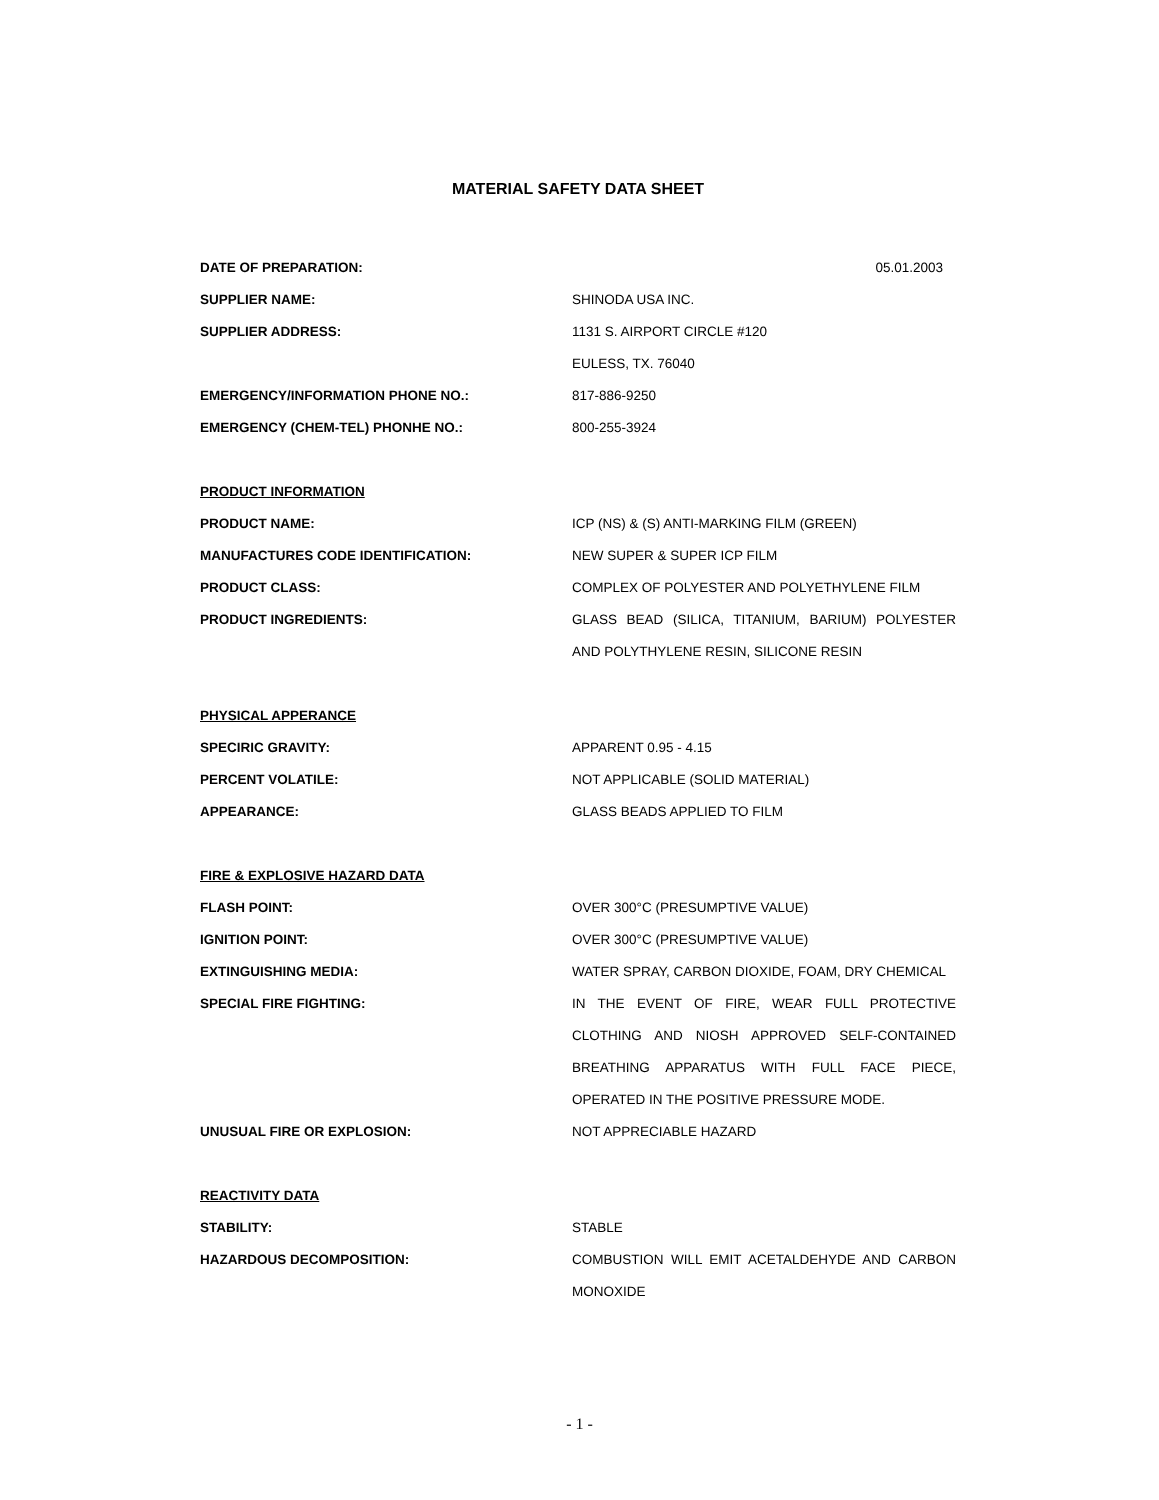MATERIAL SAFETY DATA SHEET
DATE OF PREPARATION: 05.01.2003
SUPPLIER NAME: SHINODA USA INC.
SUPPLIER ADDRESS: 1131 S. AIRPORT CIRCLE #120
EULESS, TX. 76040
EMERGENCY/INFORMATION PHONE NO.: 817-886-9250
EMERGENCY (CHEM-TEL) PHONHE NO.: 800-255-3924
PRODUCT INFORMATION
PRODUCT NAME: ICP (NS) & (S) ANTI-MARKING FILM (GREEN)
MANUFACTURES CODE IDENTIFICATION: NEW SUPER & SUPER ICP FILM
PRODUCT CLASS: COMPLEX OF POLYESTER AND POLYETHYLENE FILM
PRODUCT INGREDIENTS: GLASS BEAD (SILICA, TITANIUM, BARIUM) POLYESTER AND POLYTHYLENE RESIN, SILICONE RESIN
PHYSICAL APPERANCE
SPECIRIC GRAVITY: APPARENT 0.95 - 4.15
PERCENT VOLATILE: NOT APPLICABLE (SOLID MATERIAL)
APPEARANCE: GLASS BEADS APPLIED TO FILM
FIRE & EXPLOSIVE HAZARD DATA
FLASH POINT: OVER 300°C (PRESUMPTIVE VALUE)
IGNITION POINT: OVER 300°C (PRESUMPTIVE VALUE)
EXTINGUISHING MEDIA: WATER SPRAY, CARBON DIOXIDE, FOAM, DRY CHEMICAL
SPECIAL FIRE FIGHTING: IN THE EVENT OF FIRE, WEAR FULL PROTECTIVE CLOTHING AND NIOSH APPROVED SELF-CONTAINED BREATHING APPARATUS WITH FULL FACE PIECE, OPERATED IN THE POSITIVE PRESSURE MODE.
UNUSUAL FIRE OR EXPLOSION: NOT APPRECIABLE HAZARD
REACTIVITY DATA
STABILITY: STABLE
HAZARDOUS DECOMPOSITION: COMBUSTION WILL EMIT ACETALDEHYDE AND CARBON MONOXIDE
- 1 -